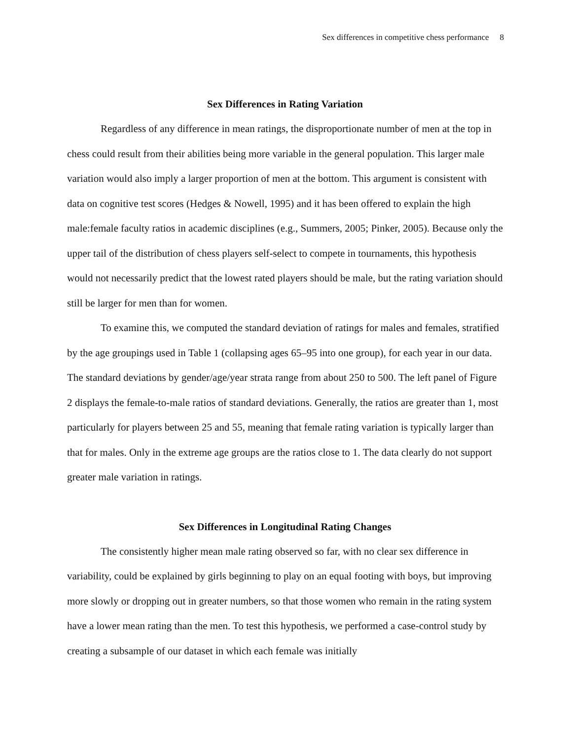Sex differences in competitive chess performance 8
Sex Differences in Rating Variation
Regardless of any difference in mean ratings, the disproportionate number of men at the top in chess could result from their abilities being more variable in the general population. This larger male variation would also imply a larger proportion of men at the bottom. This argument is consistent with data on cognitive test scores (Hedges & Nowell, 1995) and it has been offered to explain the high male:female faculty ratios in academic disciplines (e.g., Summers, 2005; Pinker, 2005). Because only the upper tail of the distribution of chess players self-select to compete in tournaments, this hypothesis would not necessarily predict that the lowest rated players should be male, but the rating variation should still be larger for men than for women.
To examine this, we computed the standard deviation of ratings for males and females, stratified by the age groupings used in Table 1 (collapsing ages 65–95 into one group), for each year in our data. The standard deviations by gender/age/year strata range from about 250 to 500. The left panel of Figure 2 displays the female-to-male ratios of standard deviations. Generally, the ratios are greater than 1, most particularly for players between 25 and 55, meaning that female rating variation is typically larger than that for males. Only in the extreme age groups are the ratios close to 1. The data clearly do not support greater male variation in ratings.
Sex Differences in Longitudinal Rating Changes
The consistently higher mean male rating observed so far, with no clear sex difference in variability, could be explained by girls beginning to play on an equal footing with boys, but improving more slowly or dropping out in greater numbers, so that those women who remain in the rating system have a lower mean rating than the men. To test this hypothesis, we performed a case-control study by creating a subsample of our dataset in which each female was initially